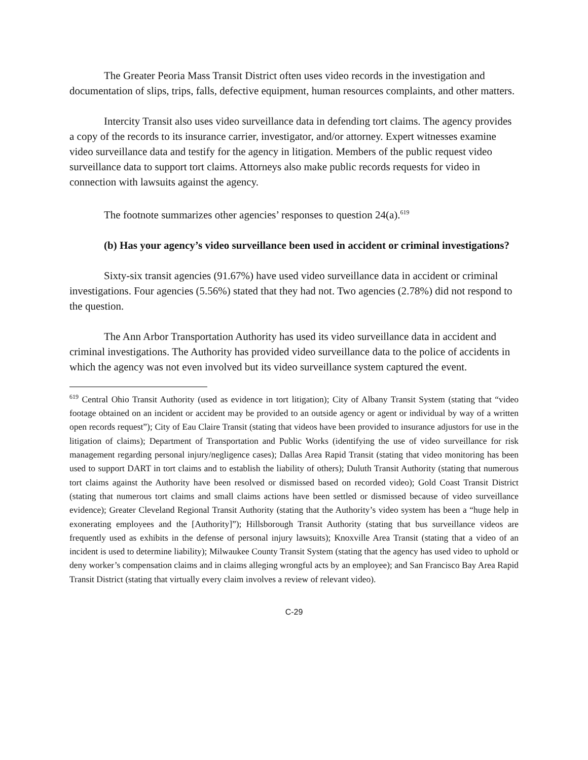The Greater Peoria Mass Transit District often uses video records in the investigation and documentation of slips, trips, falls, defective equipment, human resources complaints, and other matters.
Intercity Transit also uses video surveillance data in defending tort claims. The agency provides a copy of the records to its insurance carrier, investigator, and/or attorney. Expert witnesses examine video surveillance data and testify for the agency in litigation. Members of the public request video surveillance data to support tort claims. Attorneys also make public records requests for video in connection with lawsuits against the agency.
The footnote summarizes other agencies’ responses to question 24(a).<sup>619</sup>
(b) Has your agency’s video surveillance been used in accident or criminal investigations?
Sixty-six transit agencies (91.67%) have used video surveillance data in accident or criminal investigations. Four agencies (5.56%) stated that they had not. Two agencies (2.78%) did not respond to the question.
The Ann Arbor Transportation Authority has used its video surveillance data in accident and criminal investigations. The Authority has provided video surveillance data to the police of accidents in which the agency was not even involved but its video surveillance system captured the event.
<sup>619</sup> Central Ohio Transit Authority (used as evidence in tort litigation); City of Albany Transit System (stating that “video footage obtained on an incident or accident may be provided to an outside agency or agent or individual by way of a written open records request”); City of Eau Claire Transit (stating that videos have been provided to insurance adjustors for use in the litigation of claims); Department of Transportation and Public Works (identifying the use of video surveillance for risk management regarding personal injury/negligence cases); Dallas Area Rapid Transit (stating that video monitoring has been used to support DART in tort claims and to establish the liability of others); Duluth Transit Authority (stating that numerous tort claims against the Authority have been resolved or dismissed based on recorded video); Gold Coast Transit District (stating that numerous tort claims and small claims actions have been settled or dismissed because of video surveillance evidence); Greater Cleveland Regional Transit Authority (stating that the Authority’s video system has been a “huge help in exonerating employees and the [Authority]”); Hillsborough Transit Authority (stating that bus surveillance videos are frequently used as exhibits in the defense of personal injury lawsuits); Knoxville Area Transit (stating that a video of an incident is used to determine liability); Milwaukee County Transit System (stating that the agency has used video to uphold or deny worker’s compensation claims and in claims alleging wrongful acts by an employee); and San Francisco Bay Area Rapid Transit District (stating that virtually every claim involves a review of relevant video).
C-29